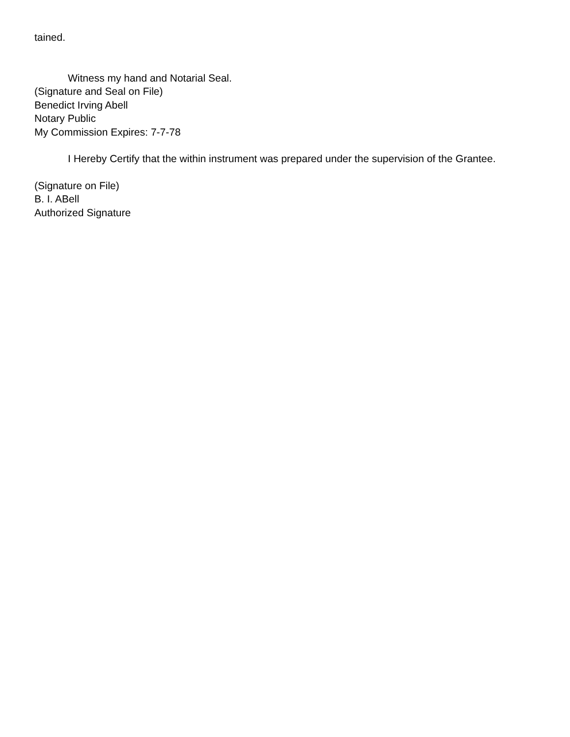tained.
Witness my hand and Notarial Seal.
(Signature and Seal on File)
Benedict Irving Abell
Notary Public
My Commission Expires: 7-7-78
I Hereby Certify that the within instrument was prepared under the supervision of the Grantee.
(Signature on File)
B. I. ABell
Authorized Signature